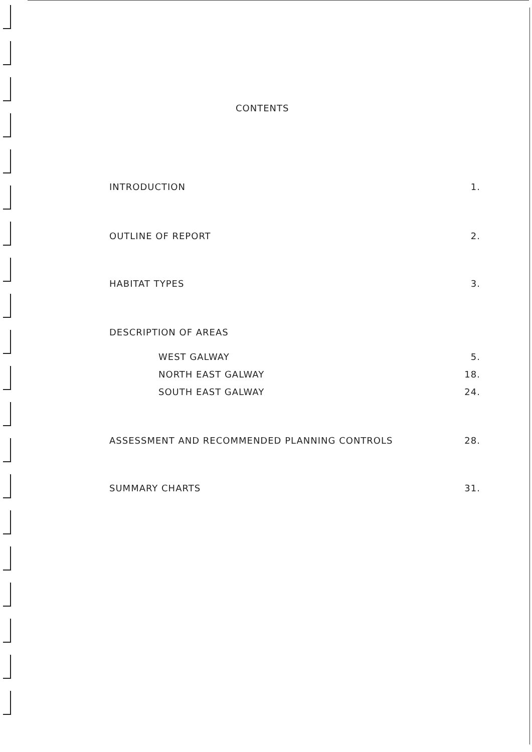CONTENTS
INTRODUCTION 1.
OUTLINE OF REPORT 2.
HABITAT TYPES 3.
DESCRIPTION OF AREAS
WEST GALWAY 5.
NORTH EAST GALWAY 18.
SOUTH EAST GALWAY 24.
ASSESSMENT AND RECOMMENDED PLANNING CONTROLS 28.
SUMMARY CHARTS 31.